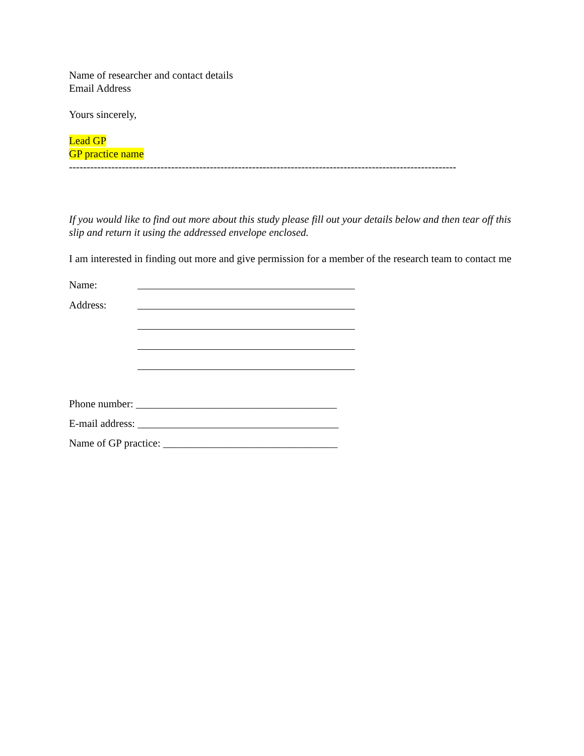Name of researcher and contact details
Email Address
Yours sincerely,
Lead GP
GP practice name
--------------------------------------------------------------------------------------------------------------
If you would like to find out more about this study please fill out your details below and then tear off this slip and return it using the addressed envelope enclosed.
I am interested in finding out more and give permission for a member of the research team to contact me
Name:
Address:
Phone number: ______________________________________
E-mail address: ______________________________________
Name of GP practice: _________________________________